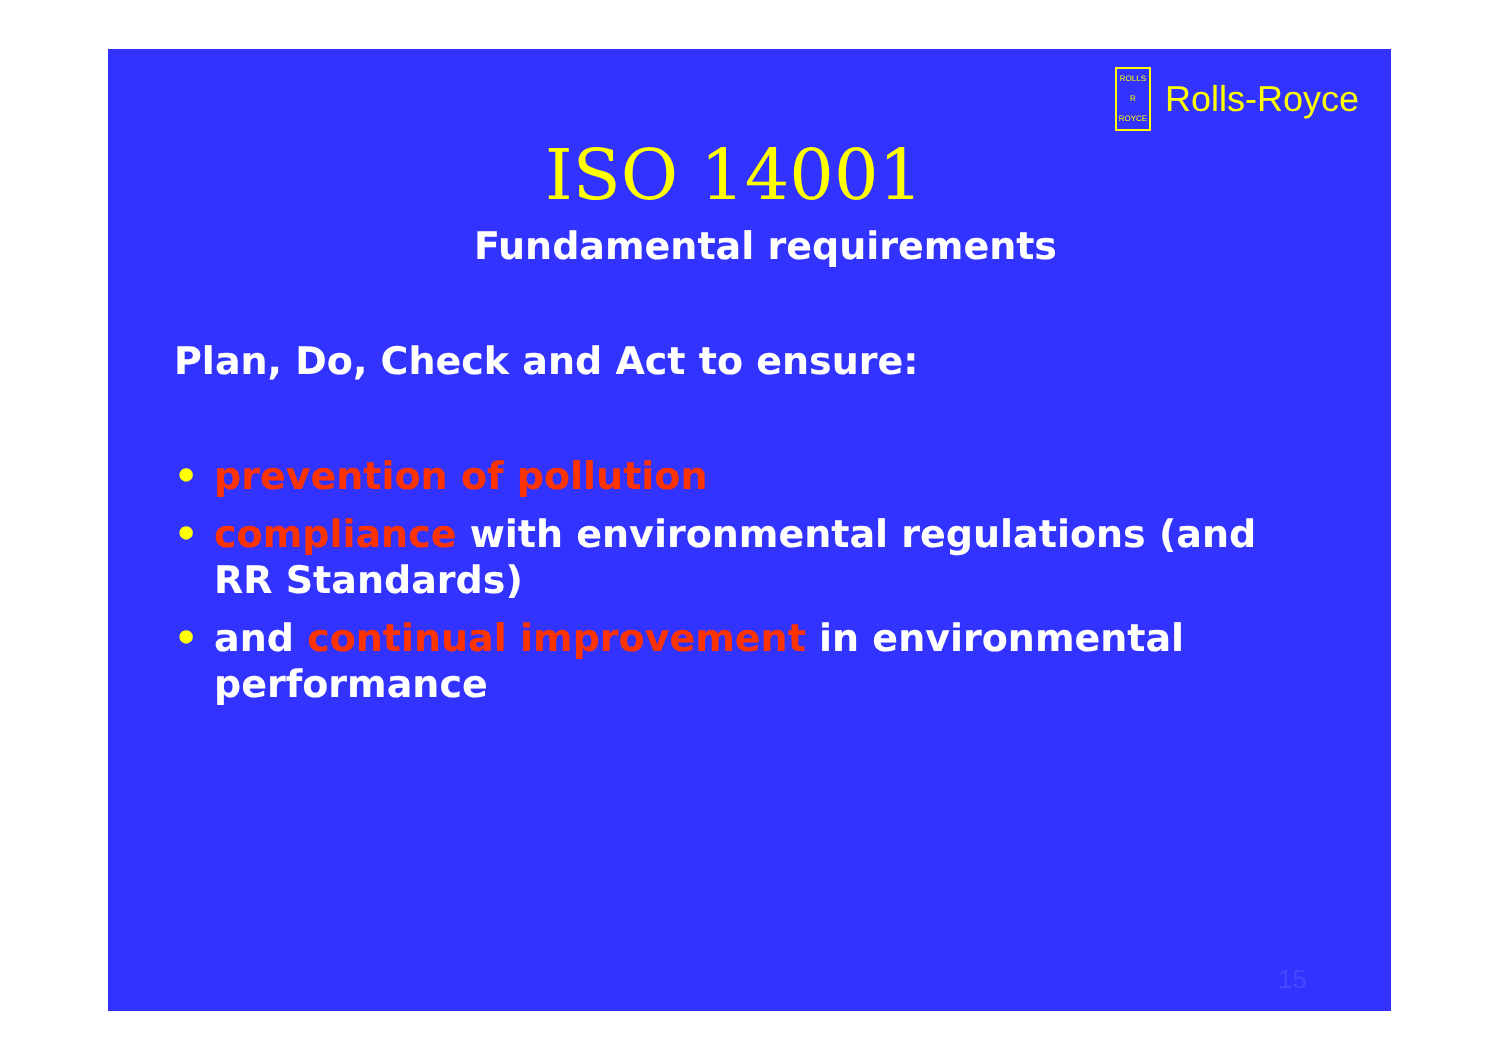ROLLS
R
ROYCE
Rolls-Royce
ISO 14001
Fundamental requirements
Plan, Do, Check and Act to ensure:
• prevention of pollution
• compliance with environmental regulations (and RR Standards)
• and continual improvement in environmental performance
15